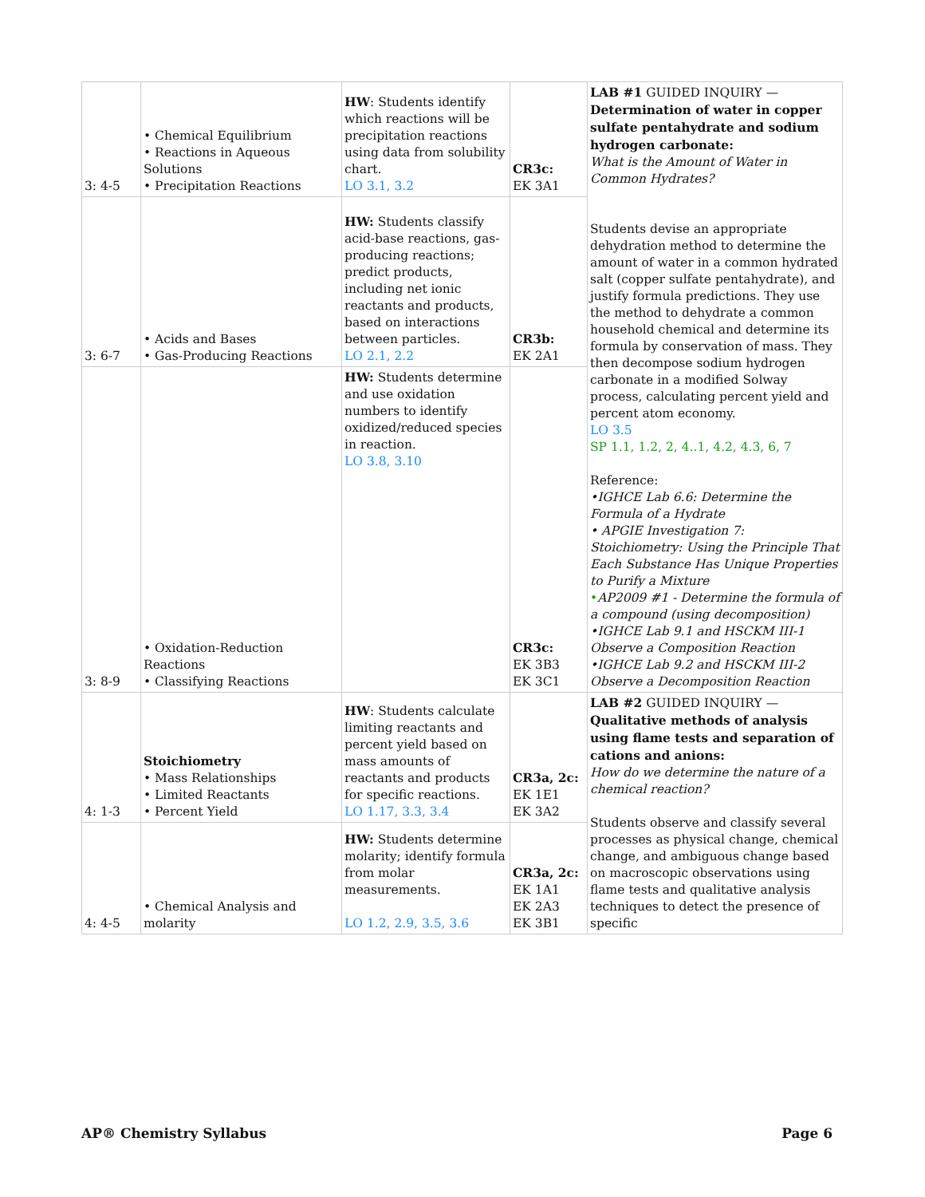| 3: 4-5 | • Chemical Equilibrium • Reactions in Aqueous Solutions • Precipitation Reactions | HW : Students identify which reactions will be precipitation reactions using data from solubility chart. LO 3.1, 3.2 | CR3c: EK 3A1 | LAB #1 GUIDED INQUIRY — Determination of water in copper sulfate pentahydrate and sodium hydrogen carbonate: What is the Amount of Water in Common Hydrates? Students devise an appropriate dehydration method to determine the amount of water in a common hydrated salt (copper sulfate pentahydrate), and justify formula predictions. They use the method to dehydrate a common household chemical and determine its formula by conservation of mass. They then decompose sodium hydrogen carbonate in a modified Solway process, calculating percent yield and percent atom economy. LO 3.5 SP 1.1, 1.2, 2, 4..1, 4.2, 4.3, 6, 7 Reference: •IGHCE Lab 6.6: Determine the Formula of a Hydrate • APGIE Investigation 7: Stoichiometry: Using the Principle That Each Substance Has Unique Properties to Purify a Mixture • AP2009 #1 - Determine the formula of a compound (using decomposition) •IGHCE Lab 9.1 and HSCKM III-1 Observe a Composition Reaction •IGHCE Lab 9.2 and HSCKM III-2 Observe a Decomposition Reaction |
| 3: 6-7 | • Acids and Bases • Gas-Producing Reactions | HW: Students classify acid-base reactions, gas-producing reactions; predict products, including net ionic reactants and products, based on interactions between particles. LO 2.1, 2.2 | CR3b: EK 2A1 | |
| 3: 8-9 | • Oxidation-Reduction Reactions • Classifying Reactions | HW: Students determine and use oxidation numbers to identify oxidized/reduced species in reaction. LO 3.8, 3.10 | CR3c: EK 3B3 EK 3C1 | |
| 4: 1-3 | Stoichiometry • Mass Relationships • Limited Reactants • Percent Yield | HW : Students calculate limiting reactants and percent yield based on mass amounts of reactants and products for specific reactions. LO 1.17, 3.3, 3.4 | CR3a, 2c: EK 1E1 EK 3A2 | LAB #2 GUIDED INQUIRY — Qualitative methods of analysis using flame tests and separation of cations and anions: How do we determine the nature of a chemical reaction? Students observe and classify several processes as physical change, chemical change, and ambiguous change based on macroscopic observations using flame tests and qualitative analysis techniques to detect the presence of specific |
| 4: 4-5 | • Chemical Analysis and molarity | HW: Students determine molarity; identify formula from molar measurements. LO 1.2, 2.9, 3.5, 3.6 | CR3a, 2c: EK 1A1 EK 2A3 EK 3B1 | |
AP® Chemistry Syllabus Page 6